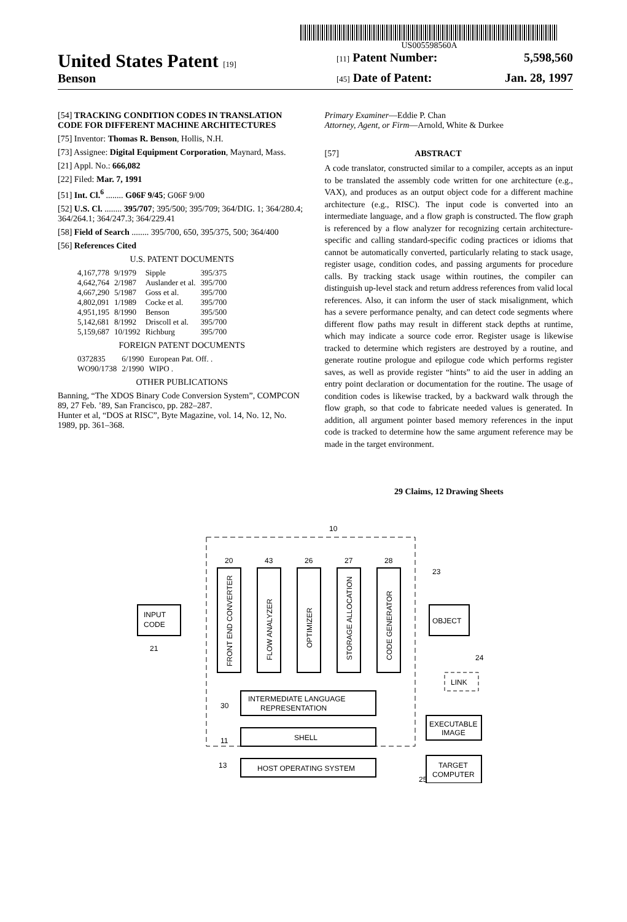US005598560A
United States Patent [19]
Benson
[11] Patent Number: 5,598,560
[45] Date of Patent: Jan. 28, 1997
[54] TRACKING CONDITION CODES IN TRANSLATION CODE FOR DIFFERENT MACHINE ARCHITECTURES
[75] Inventor: Thomas R. Benson, Hollis, N.H.
[73] Assignee: Digital Equipment Corporation, Maynard, Mass.
[21] Appl. No.: 666,082
[22] Filed: Mar. 7, 1991
[51] Int. Cl.<sup>6</sup> ........ G06F 9/45; G06F 9/00
[52] U.S. Cl. ........ 395/707; 395/500; 395/709; 364/DIG. 1; 364/280.4; 364/264.1; 364/247.3; 364/229.41
[58] Field of Search ........ 395/700, 650, 395/375, 500; 364/400
[56] References Cited
U.S. PATENT DOCUMENTS
| 4,167,778 | 9/1979 | Sipple | 395/375 |
| 4,642,764 | 2/1987 | Auslander et al. | 395/700 |
| 4,667,290 | 5/1987 | Goss et al. | 395/700 |
| 4,802,091 | 1/1989 | Cocke et al. | 395/700 |
| 4,951,195 | 8/1990 | Benson | 395/500 |
| 5,142,681 | 8/1992 | Driscoll et al. | 395/700 |
| 5,159,687 | 10/1992 | Richburg | 395/700 |
FOREIGN PATENT DOCUMENTS
| 0372835 | 6/1990 | European Pat. Off. . |
| WO90/1738 | 2/1990 | WIPO . |
OTHER PUBLICATIONS
Banning, “The XDOS Binary Code Conversion System”, COMPCON 89, 27 Feb. ’89, San Francisco, pp. 282–287.
Hunter et al, “DOS at RISC”, Byte Magazine, vol. 14, No. 12, No. 1989, pp. 361–368.
Primary Examiner—Eddie P. Chan
Attorney, Agent, or Firm—Arnold, White & Durkee
[57] ABSTRACT
A code translator, constructed similar to a compiler, accepts as an input to be translated the assembly code written for one architecture (e.g., VAX), and produces as an output object code for a different machine architecture (e.g., RISC). The input code is converted into an intermediate language, and a flow graph is constructed. The flow graph is referenced by a flow analyzer for recognizing certain architecture-specific and calling standard-specific coding practices or idioms that cannot be automatically converted, particularly relating to stack usage, register usage, condition codes, and passing arguments for procedure calls. By tracking stack usage within routines, the compiler can distinguish up-level stack and return address references from valid local references. Also, it can inform the user of stack misalignment, which has a severe performance penalty, and can detect code segments where different flow paths may result in different stack depths at runtime, which may indicate a source code error. Register usage is likewise tracked to determine which registers are destroyed by a routine, and generate routine prologue and epilogue code which performs register saves, as well as provide register “hints” to aid the user in adding an entry point declaration or documentation for the routine. The usage of condition codes is likewise tracked, by a backward walk through the flow graph, so that code to fabricate needed values is generated. In addition, all argument pointer based memory references in the input code is tracked to determine how the same argument reference may be made in the target environment.
29 Claims, 12 Drawing Sheets
10
INPUT
CODE
21
20
43
26
27
28
FRONT END CONVERTER
FLOW ANALYZER
OPTIMIZER
STORAGE ALLOCATION
CODE GENERATOR
INTERMEDIATE LANGUAGE
REPRESENTATION
30
SHELL
11
HOST OPERATING SYSTEM
13
OBJECT
23
24
LINK
EXECUTABLE
IMAGE
TARGET
COMPUTER
25